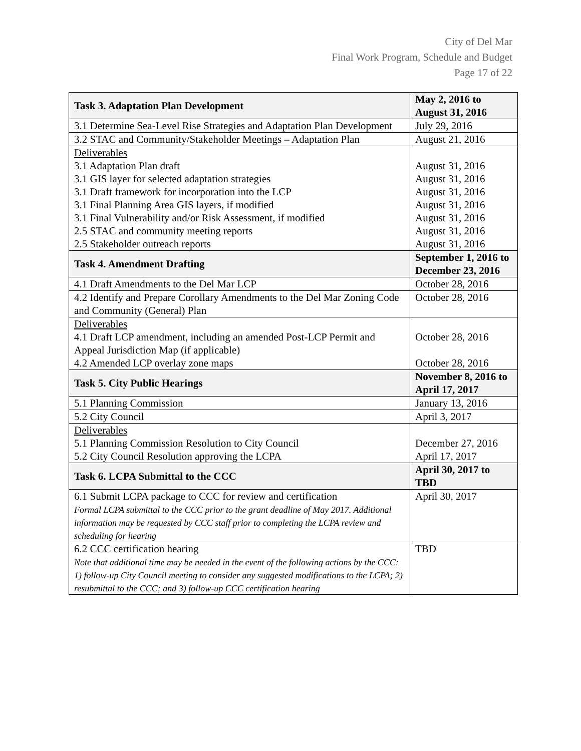City of Del Mar
Final Work Program, Schedule and Budget
Page 17 of 22
| Task 3. Adaptation Plan Development | May 2, 2016 to August 31, 2016 |
| --- | --- |
| 3.1 Determine Sea-Level Rise Strategies and Adaptation Plan Development | July 29, 2016 |
| 3.2 STAC and Community/Stakeholder Meetings – Adaptation Plan | August 21, 2016 |
| Deliverables 3.1 Adaptation Plan draft 3.1 GIS layer for selected adaptation strategies 3.1 Draft framework for incorporation into the LCP 3.1 Final Planning Area GIS layers, if modified 3.1 Final Vulnerability and/or Risk Assessment, if modified 2.5 STAC and community meeting reports 2.5 Stakeholder outreach reports | August 31, 2016 August 31, 2016 August 31, 2016 August 31, 2016 August 31, 2016 August 31, 2016 August 31, 2016 |
| Task 4. Amendment Drafting | September 1, 2016 to December 23, 2016 |
| 4.1 Draft Amendments to the Del Mar LCP | October 28, 2016 |
| 4.2 Identify and Prepare Corollary Amendments to the Del Mar Zoning Code and Community (General) Plan | October 28, 2016 |
| Deliverables 4.1 Draft LCP amendment, including an amended Post-LCP Permit and Appeal Jurisdiction Map (if applicable) 4.2 Amended LCP overlay zone maps | October 28, 2016 October 28, 2016 |
| Task 5. City Public Hearings | November 8, 2016 to April 17, 2017 |
| 5.1 Planning Commission | January 13, 2016 |
| 5.2 City Council | April 3, 2017 |
| Deliverables 5.1 Planning Commission Resolution to City Council 5.2 City Council Resolution approving the LCPA | December 27, 2016 April 17, 2017 |
| Task 6. LCPA Submittal to the CCC | April 30, 2017 to TBD |
| 6.1 Submit LCPA package to CCC for review and certification Formal LCPA submittal to the CCC prior to the grant deadline of May 2017. Additional information may be requested by CCC staff prior to completing the LCPA review and scheduling for hearing | April 30, 2017 |
| 6.2 CCC certification hearing Note that additional time may be needed in the event of the following actions by the CCC: 1) follow-up City Council meeting to consider any suggested modifications to the LCPA; 2) resubmittal to the CCC; and 3) follow-up CCC certification hearing | TBD |